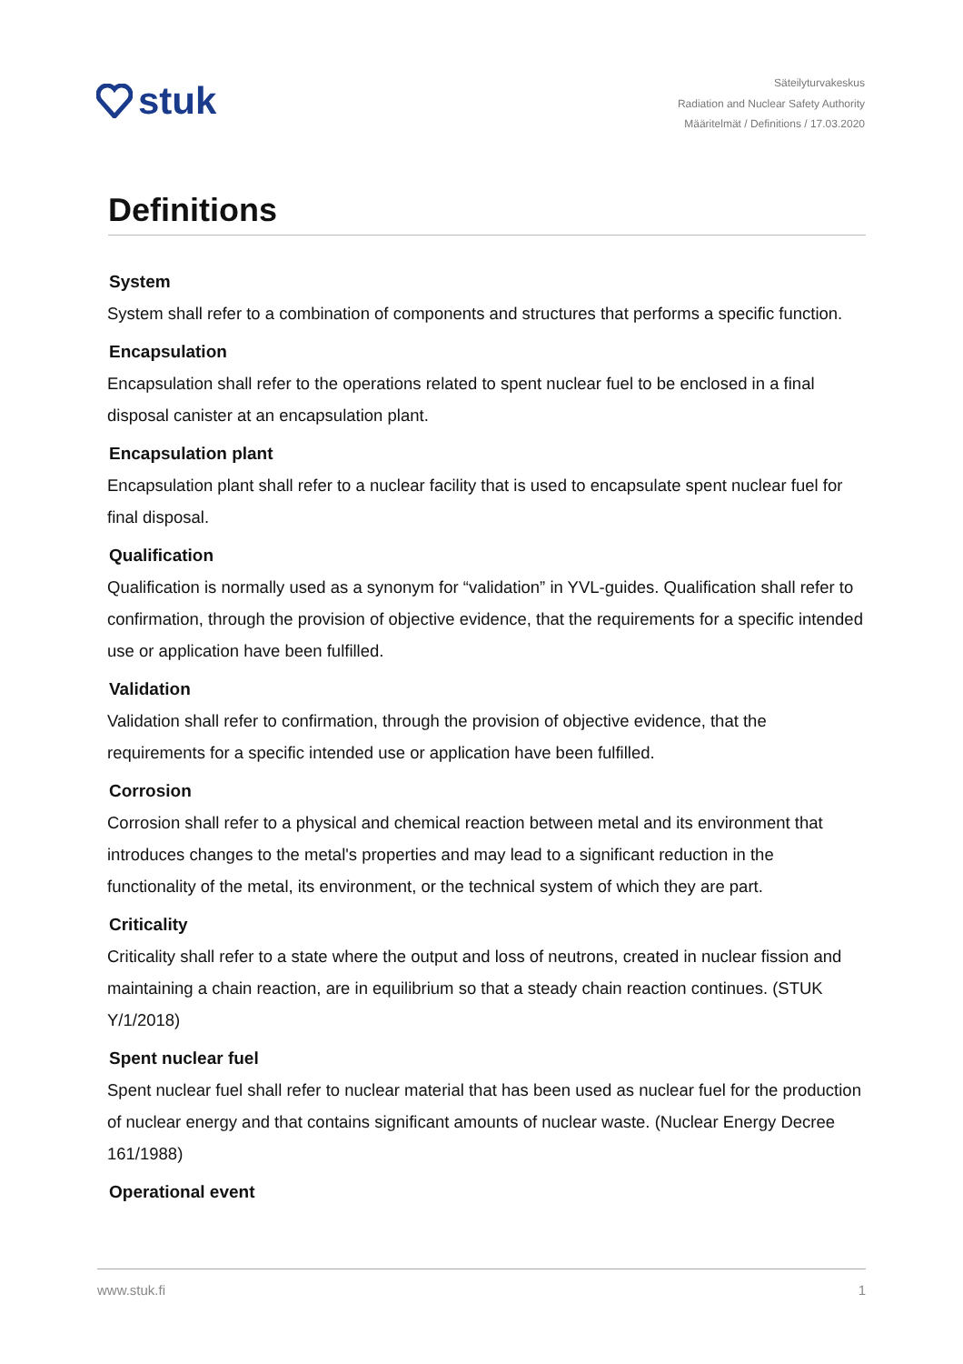stuk
Säteilyturvakeskus
Radiation and Nuclear Safety Authority
Määritelmät / Definitions / 17.03.2020
Definitions
System
System shall refer to a combination of components and structures that performs a specific function.
Encapsulation
Encapsulation shall refer to the operations related to spent nuclear fuel to be enclosed in a final disposal canister at an encapsulation plant.
Encapsulation plant
Encapsulation plant shall refer to a nuclear facility that is used to encapsulate spent nuclear fuel for final disposal.
Qualification
Qualification is normally used as a synonym for “validation” in YVL-guides. Qualification shall refer to confirmation, through the provision of objective evidence, that the requirements for a specific intended use or application have been fulfilled.
Validation
Validation shall refer to confirmation, through the provision of objective evidence, that the requirements for a specific intended use or application have been fulfilled.
Corrosion
Corrosion shall refer to a physical and chemical reaction between metal and its environment that introduces changes to the metal's properties and may lead to a significant reduction in the functionality of the metal, its environment, or the technical system of which they are part.
Criticality
Criticality shall refer to a state where the output and loss of neutrons, created in nuclear fission and maintaining a chain reaction, are in equilibrium so that a steady chain reaction continues. (STUK Y/1/2018)
Spent nuclear fuel
Spent nuclear fuel shall refer to nuclear material that has been used as nuclear fuel for the production of nuclear energy and that contains significant amounts of nuclear waste. (Nuclear Energy Decree 161/1988)
Operational event
www.stuk.fi 1